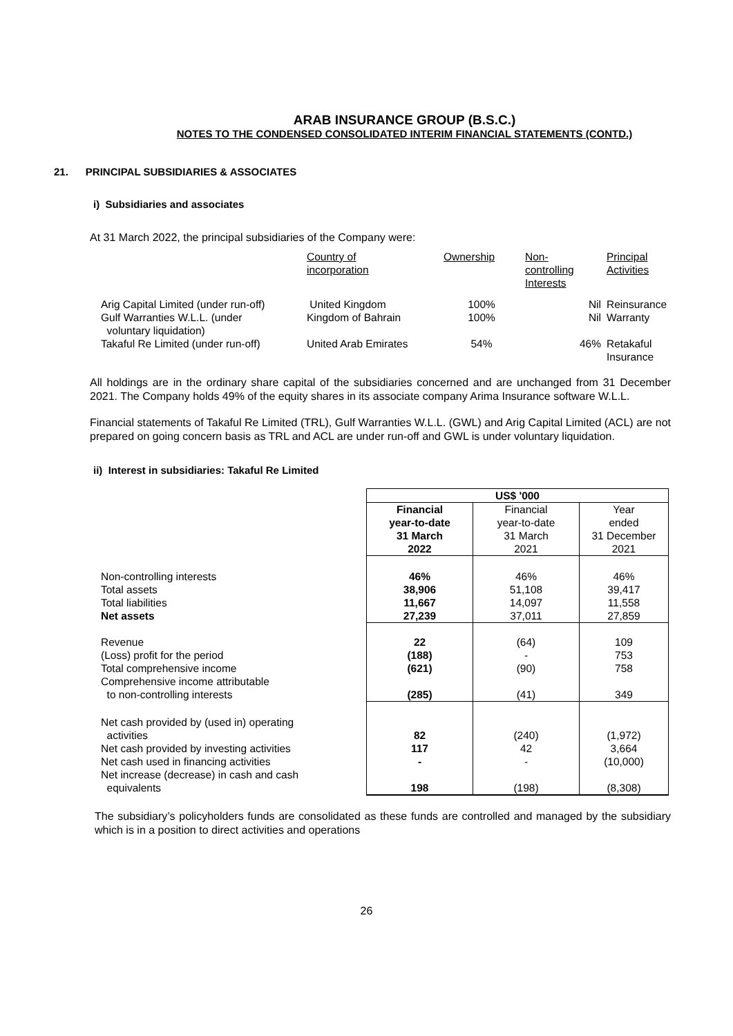ARAB INSURANCE GROUP (B.S.C.)
NOTES TO THE CONDENSED CONSOLIDATED INTERIM FINANCIAL STATEMENTS (CONTD.)
21. PRINCIPAL SUBSIDIARIES & ASSOCIATES
i) Subsidiaries and associates
At 31 March 2022, the principal subsidiaries of the Company were:
| | Country of incorporation | Ownership | Non- controlling Interests | Principal Activities |
| Arig Capital Limited (under run-off) | United Kingdom | 100% | Nil | Reinsurance |
| Gulf Warranties W.L.L. (under voluntary liquidation) | Kingdom of Bahrain | 100% | Nil | Warranty |
| Takaful Re Limited (under run-off) | United Arab Emirates | 54% | 46% | Retakaful Insurance |
All holdings are in the ordinary share capital of the subsidiaries concerned and are unchanged from 31 December 2021. The Company holds 49% of the equity shares in its associate company Arima Insurance software W.L.L.
Financial statements of Takaful Re Limited (TRL), Gulf Warranties W.L.L. (GWL) and Arig Capital Limited (ACL) are not prepared on going concern basis as TRL and ACL are under run-off and GWL is under voluntary liquidation.
ii) Interest in subsidiaries: Takaful Re Limited
| | US$ '000 | | |
| | Financial year-to-date 31 March 2022 | Financial year-to-date 31 March 2021 | Year ended 31 December 2021 |
| Non-controlling interests Total assets Total liabilities Net assets | 46% 38,906 11,667 27,239 | 46% 51,108 14,097 37,011 | 46% 39,417 11,558 27,859 |
| Revenue (Loss) profit for the period Total comprehensive income Comprehensive income attributable to non-controlling interests | 22 (188) (621) (285) | (64) - (90) (41) | 109 753 758 349 |
| Net cash provided by (used in) operating activities Net cash provided by investing activities Net cash used in financing activities Net increase (decrease) in cash and cash equivalents | 82 117 - 198 | (240) 42 - (198) | (1,972) 3,664 (10,000) (8,308) |
The subsidiary’s policyholders funds are consolidated as these funds are controlled and managed by the subsidiary which is in a position to direct activities and operations
26